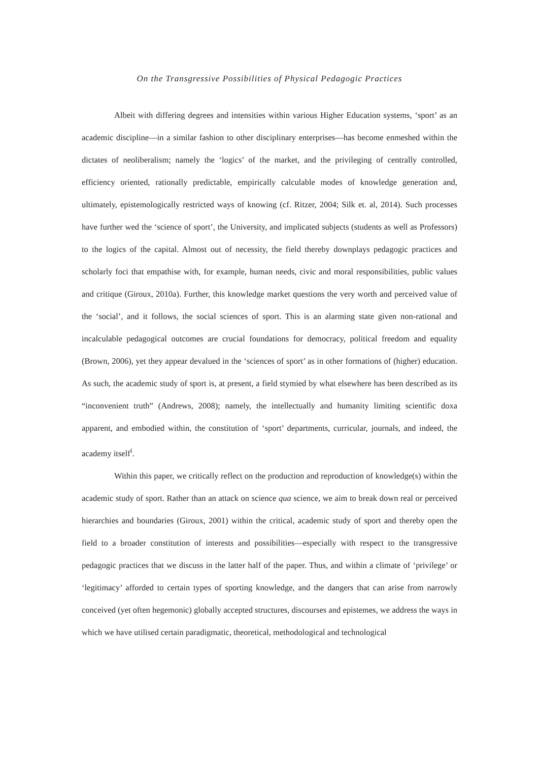On the Transgressive Possibilities of Physical Pedagogic Practices
Albeit with differing degrees and intensities within various Higher Education systems, ‘sport’ as an academic discipline—in a similar fashion to other disciplinary enterprises—has become enmeshed within the dictates of neoliberalism; namely the ‘logics’ of the market, and the privileging of centrally controlled, efficiency oriented, rationally predictable, empirically calculable modes of knowledge generation and, ultimately, epistemologically restricted ways of knowing (cf. Ritzer, 2004; Silk et. al, 2014). Such processes have further wed the ‘science of sport’, the University, and implicated subjects (students as well as Professors) to the logics of the capital. Almost out of necessity, the field thereby downplays pedagogic practices and scholarly foci that empathise with, for example, human needs, civic and moral responsibilities, public values and critique (Giroux, 2010a). Further, this knowledge market questions the very worth and perceived value of the ‘social’, and it follows, the social sciences of sport. This is an alarming state given non-rational and incalculable pedagogical outcomes are crucial foundations for democracy, political freedom and equality (Brown, 2006), yet they appear devalued in the ‘sciences of sport’ as in other formations of (higher) education. As such, the academic study of sport is, at present, a field stymied by what elsewhere has been described as its “inconvenient truth” (Andrews, 2008); namely, the intellectually and humanity limiting scientific doxa apparent, and embodied within, the constitution of ‘sport’ departments, curricular, journals, and indeed, the academy itself<sup>i</sup>.
Within this paper, we critically reflect on the production and reproduction of knowledge(s) within the academic study of sport. Rather than an attack on science qua science, we aim to break down real or perceived hierarchies and boundaries (Giroux, 2001) within the critical, academic study of sport and thereby open the field to a broader constitution of interests and possibilities—especially with respect to the transgressive pedagogic practices that we discuss in the latter half of the paper. Thus, and within a climate of ‘privilege’ or ‘legitimacy’ afforded to certain types of sporting knowledge, and the dangers that can arise from narrowly conceived (yet often hegemonic) globally accepted structures, discourses and epistemes, we address the ways in which we have utilised certain paradigmatic, theoretical, methodological and technological